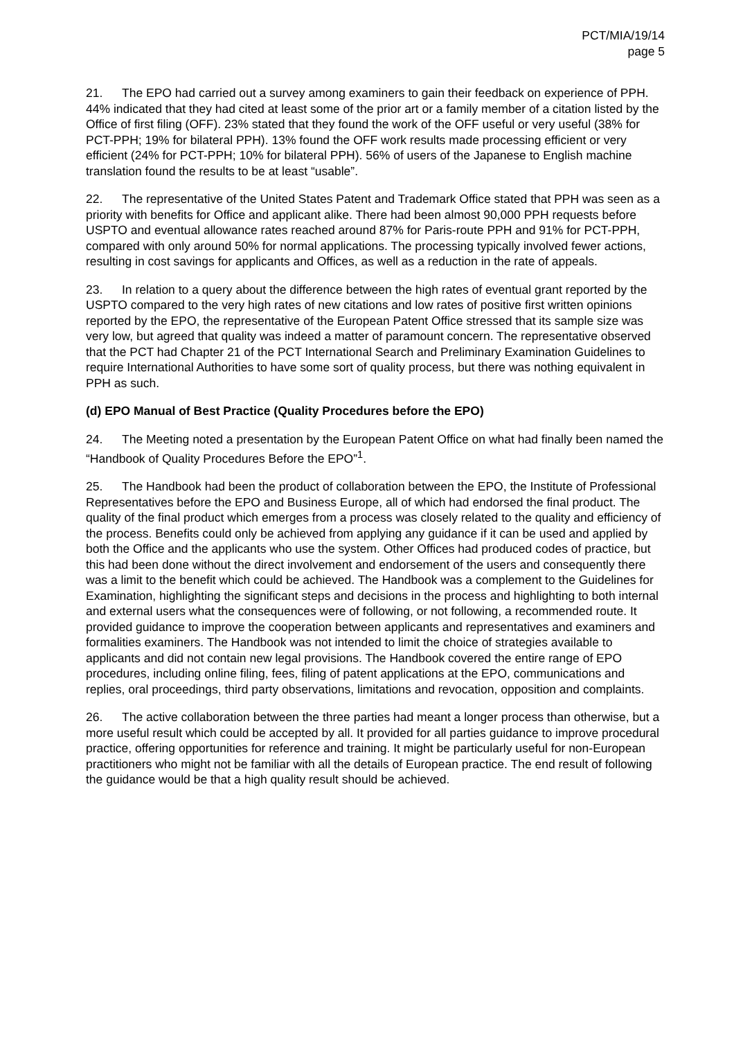PCT/MIA/19/14
page 5
21. The EPO had carried out a survey among examiners to gain their feedback on experience of PPH. 44% indicated that they had cited at least some of the prior art or a family member of a citation listed by the Office of first filing (OFF). 23% stated that they found the work of the OFF useful or very useful (38% for PCT-PPH; 19% for bilateral PPH). 13% found the OFF work results made processing efficient or very efficient (24% for PCT-PPH; 10% for bilateral PPH). 56% of users of the Japanese to English machine translation found the results to be at least “usable”.
22. The representative of the United States Patent and Trademark Office stated that PPH was seen as a priority with benefits for Office and applicant alike. There had been almost 90,000 PPH requests before USPTO and eventual allowance rates reached around 87% for Paris-route PPH and 91% for PCT-PPH, compared with only around 50% for normal applications. The processing typically involved fewer actions, resulting in cost savings for applicants and Offices, as well as a reduction in the rate of appeals.
23. In relation to a query about the difference between the high rates of eventual grant reported by the USPTO compared to the very high rates of new citations and low rates of positive first written opinions reported by the EPO, the representative of the European Patent Office stressed that its sample size was very low, but agreed that quality was indeed a matter of paramount concern. The representative observed that the PCT had Chapter 21 of the PCT International Search and Preliminary Examination Guidelines to require International Authorities to have some sort of quality process, but there was nothing equivalent in PPH as such.
(d) EPO Manual of Best Practice (Quality Procedures before the EPO)
24. The Meeting noted a presentation by the European Patent Office on what had finally been named the “Handbook of Quality Procedures Before the EPO”<sup>1</sup>.
25. The Handbook had been the product of collaboration between the EPO, the Institute of Professional Representatives before the EPO and Business Europe, all of which had endorsed the final product. The quality of the final product which emerges from a process was closely related to the quality and efficiency of the process. Benefits could only be achieved from applying any guidance if it can be used and applied by both the Office and the applicants who use the system. Other Offices had produced codes of practice, but this had been done without the direct involvement and endorsement of the users and consequently there was a limit to the benefit which could be achieved. The Handbook was a complement to the Guidelines for Examination, highlighting the significant steps and decisions in the process and highlighting to both internal and external users what the consequences were of following, or not following, a recommended route. It provided guidance to improve the cooperation between applicants and representatives and examiners and formalities examiners. The Handbook was not intended to limit the choice of strategies available to applicants and did not contain new legal provisions. The Handbook covered the entire range of EPO procedures, including online filing, fees, filing of patent applications at the EPO, communications and replies, oral proceedings, third party observations, limitations and revocation, opposition and complaints.
26. The active collaboration between the three parties had meant a longer process than otherwise, but a more useful result which could be accepted by all. It provided for all parties guidance to improve procedural practice, offering opportunities for reference and training. It might be particularly useful for non-European practitioners who might not be familiar with all the details of European practice. The end result of following the guidance would be that a high quality result should be achieved.